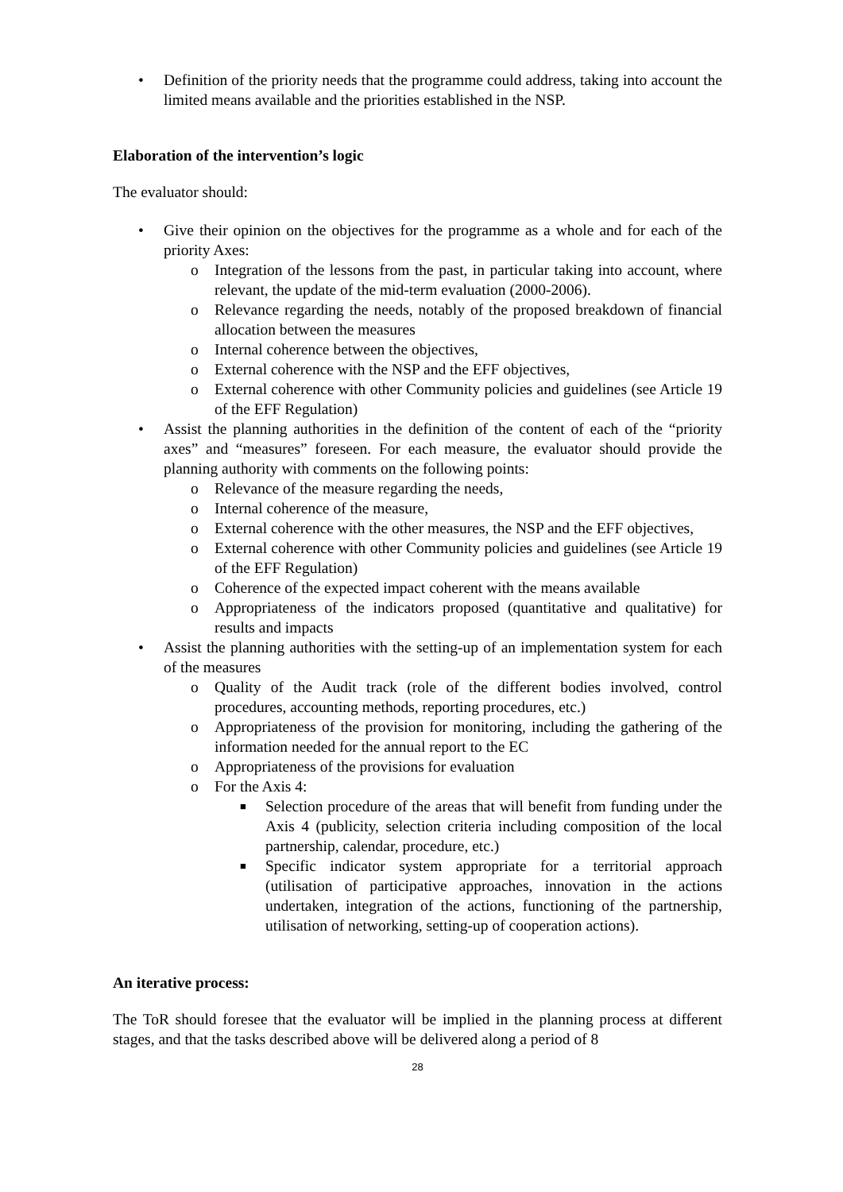• Definition of the priority needs that the programme could address, taking into account the limited means available and the priorities established in the NSP.
Elaboration of the intervention’s logic
The evaluator should:
• Give their opinion on the objectives for the programme as a whole and for each of the priority Axes:
o Integration of the lessons from the past, in particular taking into account, where relevant, the update of the mid-term evaluation (2000-2006).
o Relevance regarding the needs, notably of the proposed breakdown of financial allocation between the measures
o Internal coherence between the objectives,
o External coherence with the NSP and the EFF objectives,
o External coherence with other Community policies and guidelines (see Article 19 of the EFF Regulation)
• Assist the planning authorities in the definition of the content of each of the “priority axes” and “measures” foreseen. For each measure, the evaluator should provide the planning authority with comments on the following points:
o Relevance of the measure regarding the needs,
o Internal coherence of the measure,
o External coherence with the other measures, the NSP and the EFF objectives,
o External coherence with other Community policies and guidelines (see Article 19 of the EFF Regulation)
o Coherence of the expected impact coherent with the means available
o Appropriateness of the indicators proposed (quantitative and qualitative) for results and impacts
• Assist the planning authorities with the setting-up of an implementation system for each of the measures
o Quality of the Audit track (role of the different bodies involved, control procedures, accounting methods, reporting procedures, etc.)
o Appropriateness of the provision for monitoring, including the gathering of the information needed for the annual report to the EC
o Appropriateness of the provisions for evaluation
o For the Axis 4:
■ Selection procedure of the areas that will benefit from funding under the Axis 4 (publicity, selection criteria including composition of the local partnership, calendar, procedure, etc.)
■ Specific indicator system appropriate for a territorial approach (utilisation of participative approaches, innovation in the actions undertaken, integration of the actions, functioning of the partnership, utilisation of networking, setting-up of cooperation actions).
An iterative process:
The ToR should foresee that the evaluator will be implied in the planning process at different stages, and that the tasks described above will be delivered along a period of 8
28